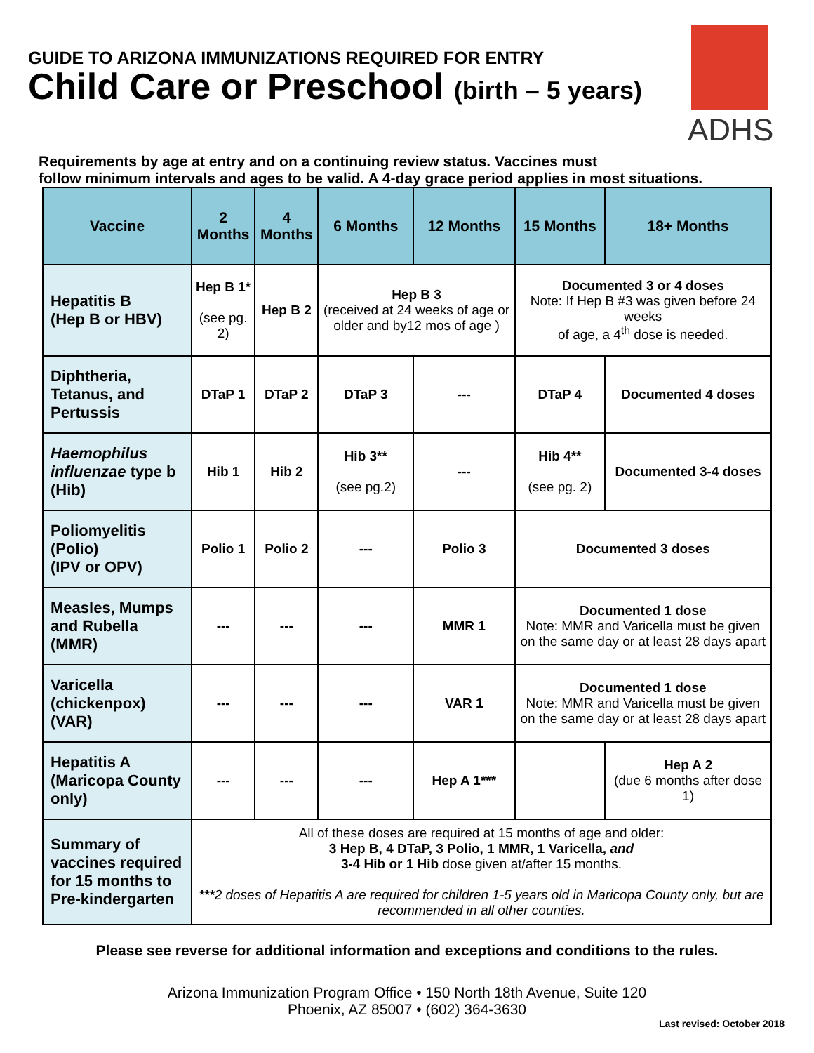GUIDE TO ARIZONA IMMUNIZATIONS REQUIRED FOR ENTRY
Child Care or Preschool (birth – 5 years)
ADHS
Requirements by age at entry and on a continuing review status. Vaccines must
follow minimum intervals and ages to be valid. A 4-day grace period applies in most situations.
| Vaccine | 2 Months | 4 Months | 6 Months | 12 Months | 15 Months | 18+ Months |
| --- | --- | --- | --- | --- | --- | --- |
| Hepatitis B (Hep B or HBV) | Hep B 1* (see pg. 2) | Hep B 2 | Hep B 3 (received at 24 weeks of age or older and by12 mos of age ) | | Documented 3 or 4 doses Note: If Hep B #3 was given before 24 weeks of age, a 4<sup>th</sup> dose is needed. | |
| Diphtheria, Tetanus, and Pertussis | DTaP 1 | DTaP 2 | DTaP 3 | --- | DTaP 4 | Documented 4 doses |
| Haemophilus influenzae type b (Hib) | Hib 1 | Hib 2 | Hib 3** (see pg.2) | --- | Hib 4** (see pg. 2) | Documented 3-4 doses |
| Poliomyelitis (Polio) (IPV or OPV) | Polio 1 | Polio 2 | --- | Polio 3 | Documented 3 doses | |
| Measles, Mumps and Rubella (MMR) | --- | --- | --- | MMR 1 | Documented 1 dose Note: MMR and Varicella must be given on the same day or at least 28 days apart | |
| Varicella (chickenpox) (VAR) | --- | --- | --- | VAR 1 | Documented 1 dose Note: MMR and Varicella must be given on the same day or at least 28 days apart | |
| Hepatitis A (Maricopa County only) | --- | --- | --- | Hep A 1*** | | Hep A 2 (due 6 months after dose 1) |
| Summary of vaccines required for 15 months to Pre-kindergarten | All of these doses are required at 15 months of age and older: 3 Hep B, 4 DTaP, 3 Polio, 1 MMR, 1 Varicella, and 3-4 Hib or 1 Hib dose given at/after 15 months. *** 2 doses of Hepatitis A are required for children 1-5 years old in Maricopa County only, but are recommended in all other counties. | | | | | |
Please see reverse for additional information and exceptions and conditions to the rules.
Arizona Immunization Program Office • 150 North 18th Avenue, Suite 120
Phoenix, AZ 85007 • (602) 364-3630
Last revised: October 2018